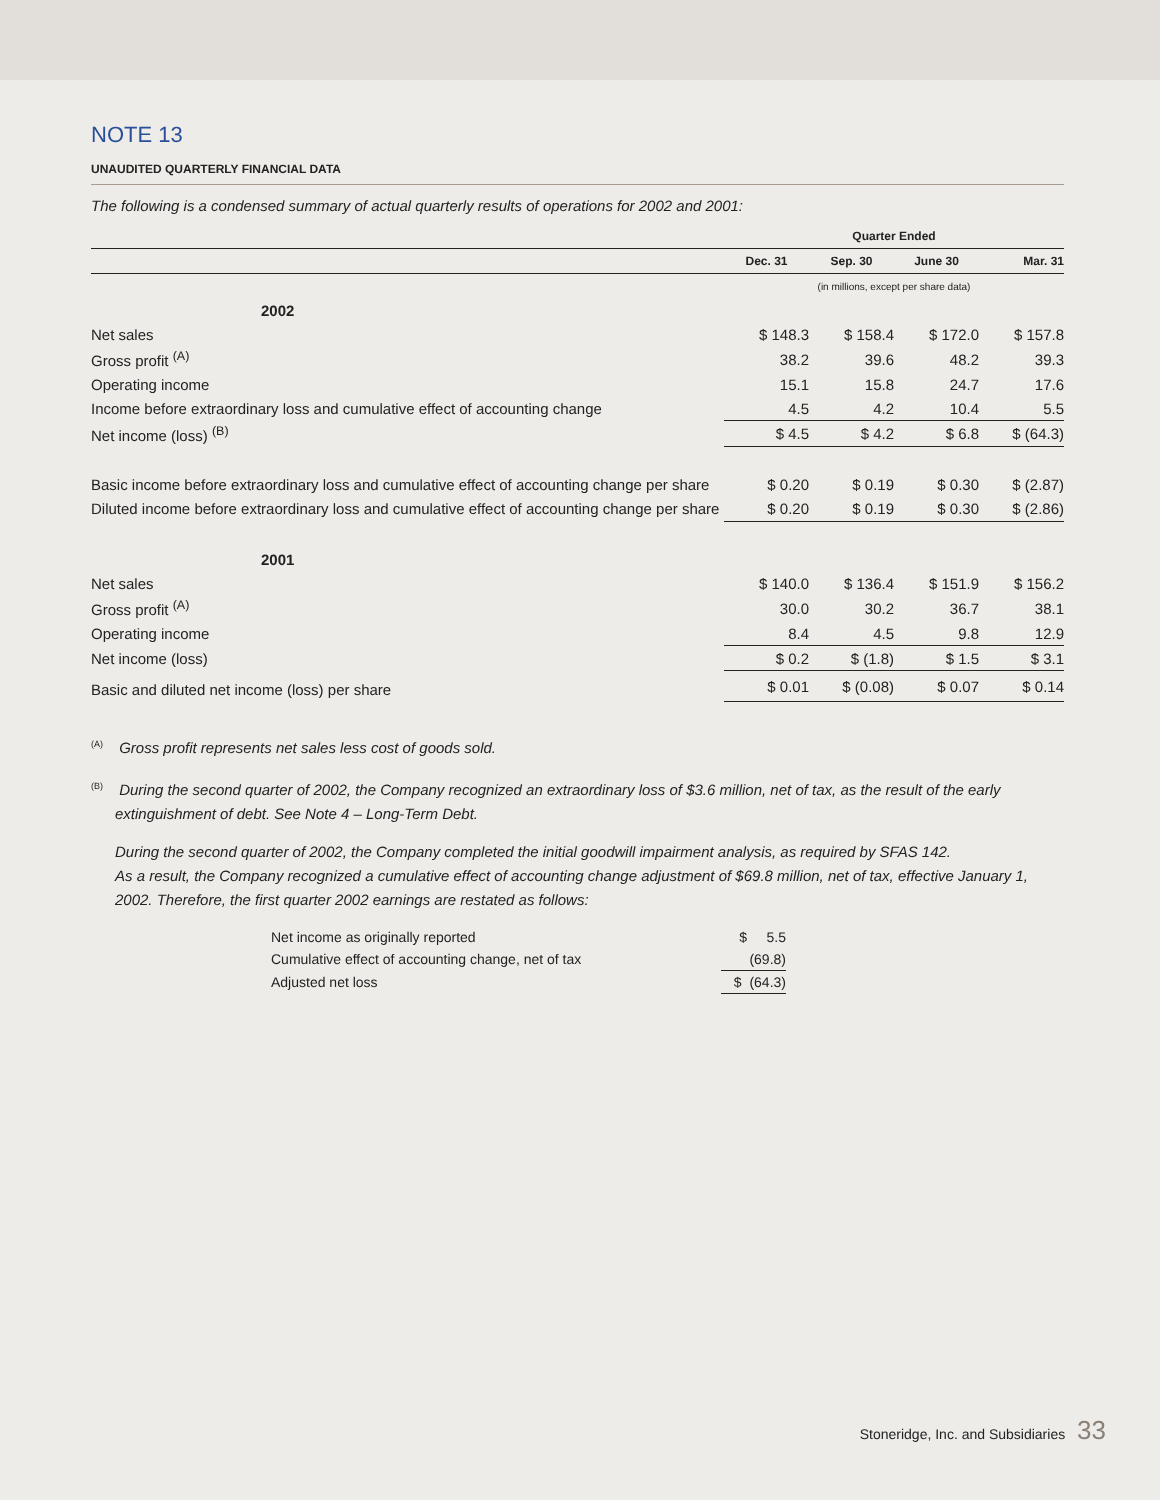NOTE 13
UNAUDITED QUARTERLY FINANCIAL DATA
The following is a condensed summary of actual quarterly results of operations for 2002 and 2001:
| | Quarter Ended | | | |
| --- | --- | --- | --- | --- |
| | Dec. 31 | Sep. 30 | June 30 | Mar. 31 |
| | (in millions, except per share data) | | | |
| 2002 | | | | |
| Net sales | $ 148.3 | $ 158.4 | $ 172.0 | $ 157.8 |
| Gross profit <sup>(A)</sup> | 38.2 | 39.6 | 48.2 | 39.3 |
| Operating income | 15.1 | 15.8 | 24.7 | 17.6 |
| Income before extraordinary loss and cumulative effect of accounting change | 4.5 | 4.2 | 10.4 | 5.5 |
| Net income (loss) <sup>(B)</sup> | $ 4.5 | $ 4.2 | $ 6.8 | $ (64.3) |
| Basic income before extraordinary loss and cumulative effect of accounting change per share | $ 0.20 | $ 0.19 | $ 0.30 | $ (2.87) |
| Diluted income before extraordinary loss and cumulative effect of accounting change per share | $ 0.20 | $ 0.19 | $ 0.30 | $ (2.86) |
| 2001 | | | | |
| Net sales | $ 140.0 | $ 136.4 | $ 151.9 | $ 156.2 |
| Gross profit <sup>(A)</sup> | 30.0 | 30.2 | 36.7 | 38.1 |
| Operating income | 8.4 | 4.5 | 9.8 | 12.9 |
| Net income (loss) | $ 0.2 | $ (1.8) | $ 1.5 | $ 3.1 |
| Basic and diluted net income (loss) per share | $ 0.01 | $ (0.08) | $ 0.07 | $ 0.14 |
<sup>(A)</sup> Gross profit represents net sales less cost of goods sold.
<sup>(B)</sup> During the second quarter of 2002, the Company recognized an extraordinary loss of $3.6 million, net of tax, as the result of the early extinguishment of debt. See Note 4 – Long-Term Debt.
During the second quarter of 2002, the Company completed the initial goodwill impairment analysis, as required by SFAS 142.
As a result, the Company recognized a cumulative effect of accounting change adjustment of $69.8 million, net of tax, effective January 1, 2002. Therefore, the first quarter 2002 earnings are restated as follows:
| Net income as originally reported | $ 5.5 |
| Cumulative effect of accounting change, net of tax | (69.8) |
| Adjusted net loss | $ (64.3) |
Stoneridge, Inc. and Subsidiaries 33